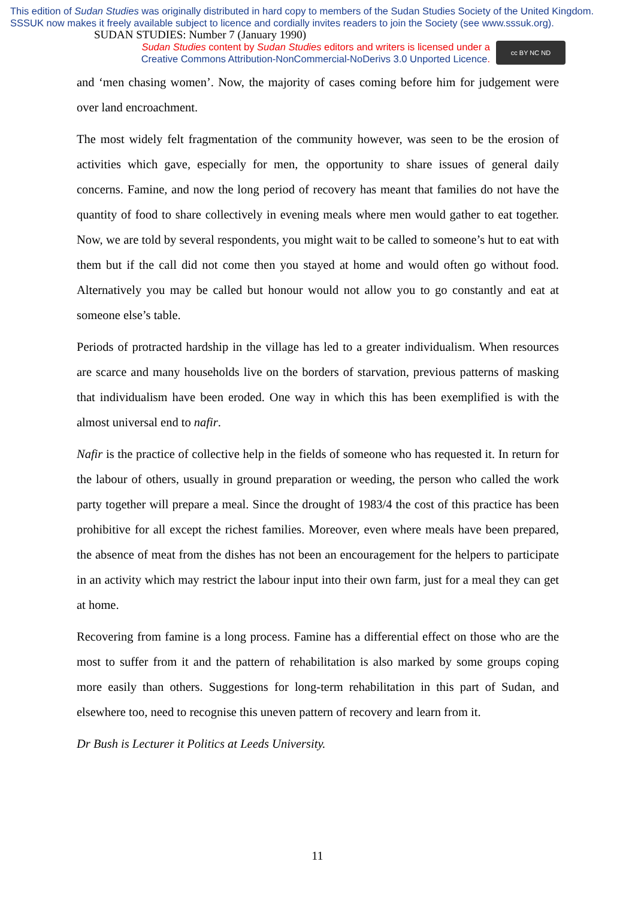This edition of Sudan Studies was originally distributed in hard copy to members of the Sudan Studies Society of the United Kingdom. SSSUK now makes it freely available subject to licence and cordially invites readers to join the Society (see www.sssuk.org). SUDAN STUDIES: Number 7 (January 1990)
Sudan Studies content by Sudan Studies editors and writers is licensed under a
Creative Commons Attribution-NonCommercial-NoDerivs 3.0 Unported Licence.
cc BY NC ND
and ‘men chasing women’. Now, the majority of cases coming before him for judgement were over land encroachment.
The most widely felt fragmentation of the community however, was seen to be the erosion of activities which gave, especially for men, the opportunity to share issues of general daily concerns. Famine, and now the long period of recovery has meant that families do not have the quantity of food to share collectively in evening meals where men would gather to eat together. Now, we are told by several respondents, you might wait to be called to someone’s hut to eat with them but if the call did not come then you stayed at home and would often go without food. Alternatively you may be called but honour would not allow you to go constantly and eat at someone else’s table.
Periods of protracted hardship in the village has led to a greater individualism. When resources are scarce and many households live on the borders of starvation, previous patterns of masking that individualism have been eroded. One way in which this has been exemplified is with the almost universal end to nafir.
Nafir is the practice of collective help in the fields of someone who has requested it. In return for the labour of others, usually in ground preparation or weeding, the person who called the work party together will prepare a meal. Since the drought of 1983/4 the cost of this practice has been prohibitive for all except the richest families. Moreover, even where meals have been prepared, the absence of meat from the dishes has not been an encouragement for the helpers to participate in an activity which may restrict the labour input into their own farm, just for a meal they can get at home.
Recovering from famine is a long process. Famine has a differential effect on those who are the most to suffer from it and the pattern of rehabilitation is also marked by some groups coping more easily than others. Suggestions for long-term rehabilitation in this part of Sudan, and elsewhere too, need to recognise this uneven pattern of recovery and learn from it.
Dr Bush is Lecturer it Politics at Leeds University.
11